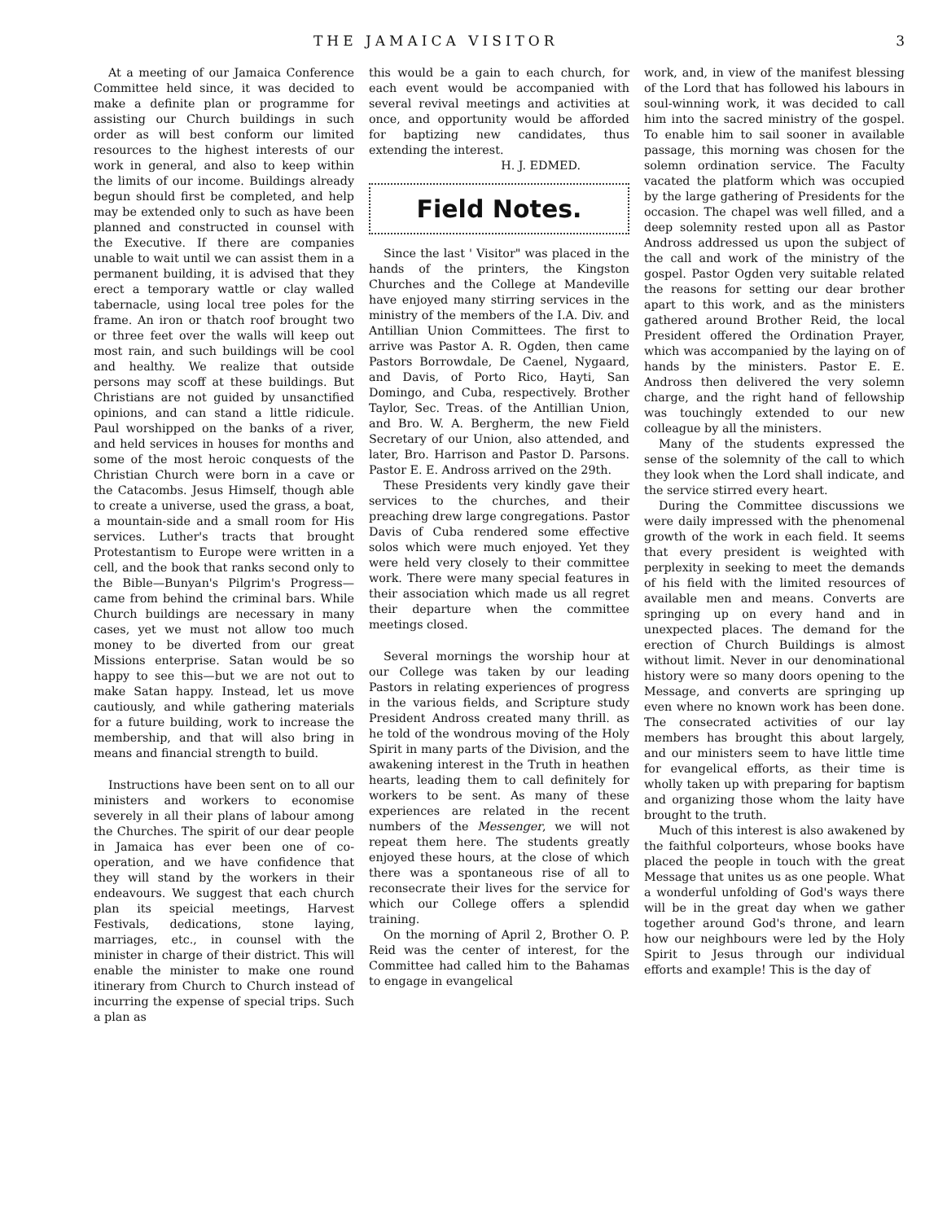THE JAMAICA VISITOR 3
At a meeting of our Jamaica Conference Committee held since, it was decided to make a definite plan or programme for assisting our Church buildings in such order as will best conform our limited resources to the highest interests of our work in general, and also to keep within the limits of our income. Buildings already begun should first be completed, and help may be extended only to such as have been planned and constructed in counsel with the Executive. If there are companies unable to wait until we can assist them in a permanent building, it is advised that they erect a temporary wattle or clay walled tabernacle, using local tree poles for the frame. An iron or thatch roof brought two or three feet over the walls will keep out most rain, and such buildings will be cool and healthy. We realize that outside persons may scoff at these buildings. But Christians are not guided by unsanctified opinions, and can stand a little ridicule. Paul worshipped on the banks of a river, and held services in houses for months and some of the most heroic conquests of the Christian Church were born in a cave or the Catacombs. Jesus Himself, though able to create a universe, used the grass, a boat, a mountain-side and a small room for His services. Luther's tracts that brought Protestantism to Europe were written in a cell, and the book that ranks second only to the Bible—Bunyan's Pilgrim's Progress—came from behind the criminal bars. While Church buildings are necessary in many cases, yet we must not allow too much money to be diverted from our great Missions enterprise. Satan would be so happy to see this—but we are not out to make Satan happy. Instead, let us move cautiously, and while gathering materials for a future building, work to increase the membership, and that will also bring in means and financial strength to build.
Instructions have been sent on to all our ministers and workers to economise severely in all their plans of labour among the Churches. The spirit of our dear people in Jamaica has ever been one of co-operation, and we have confidence that they will stand by the workers in their endeavours. We suggest that each church plan its speicial meetings, Harvest Festivals, dedications, stone laying, marriages, etc., in counsel with the minister in charge of their district. This will enable the minister to make one round itinerary from Church to Church instead of incurring the expense of special trips. Such a plan as
this would be a gain to each church, for each event would be accompanied with several revival meetings and activities at once, and opportunity would be afforded for baptizing new candidates, thus extending the interest.
H. J. EDMED.
Field Notes.
Since the last ' Visitor" was placed in the hands of the printers, the Kingston Churches and the College at Mandeville have enjoyed many stirring services in the ministry of the members of the I.A. Div. and Antillian Union Committees. The first to arrive was Pastor A. R. Ogden, then came Pastors Borrowdale, De Caenel, Nygaard, and Davis, of Porto Rico, Hayti, San Domingo, and Cuba, respectively. Brother Taylor, Sec. Treas. of the Antillian Union, and Bro. W. A. Bergherm, the new Field Secretary of our Union, also attended, and later, Bro. Harrison and Pastor D. Parsons. Pastor E. E. Andross arrived on the 29th.
These Presidents very kindly gave their services to the churches, and their preaching drew large congregations. Pastor Davis of Cuba rendered some effective solos which were much enjoyed. Yet they were held very closely to their committee work. There were many special features in their association which made us all regret their departure when the committee meetings closed.
Several mornings the worship hour at our College was taken by our leading Pastors in relating experiences of progress in the various fields, and Scripture study President Andross created many thrill. as he told of the wondrous moving of the Holy Spirit in many parts of the Division, and the awakening interest in the Truth in heathen hearts, leading them to call definitely for workers to be sent. As many of these experiences are related in the recent numbers of the Messenger, we will not repeat them here. The students greatly enjoyed these hours, at the close of which there was a spontaneous rise of all to reconsecrate their lives for the service for which our College offers a splendid training.
On the morning of April 2, Brother O. P. Reid was the center of interest, for the Committee had called him to the Bahamas to engage in evangelical
work, and, in view of the manifest blessing of the Lord that has followed his labours in soul-winning work, it was decided to call him into the sacred ministry of the gospel. To enable him to sail sooner in available passage, this morning was chosen for the solemn ordination service. The Faculty vacated the platform which was occupied by the large gathering of Presidents for the occasion. The chapel was well filled, and a deep solemnity rested upon all as Pastor Andross addressed us upon the subject of the call and work of the ministry of the gospel. Pastor Ogden very suitable related the reasons for setting our dear brother apart to this work, and as the ministers gathered around Brother Reid, the local President offered the Ordination Prayer, which was accompanied by the laying on of hands by the ministers. Pastor E. E. Andross then delivered the very solemn charge, and the right hand of fellowship was touchingly extended to our new colleague by all the ministers.
Many of the students expressed the sense of the solemnity of the call to which they look when the Lord shall indicate, and the service stirred every heart.
During the Committee discussions we were daily impressed with the phenomenal growth of the work in each field. It seems that every president is weighted with perplexity in seeking to meet the demands of his field with the limited resources of available men and means. Converts are springing up on every hand and in unexpected places. The demand for the erection of Church Buildings is almost without limit. Never in our denominational history were so many doors opening to the Message, and converts are springing up even where no known work has been done. The consecrated activities of our lay members has brought this about largely, and our ministers seem to have little time for evangelical efforts, as their time is wholly taken up with preparing for baptism and organizing those whom the laity have brought to the truth.
Much of this interest is also awakened by the faithful colporteurs, whose books have placed the people in touch with the great Message that unites us as one people. What a wonderful unfolding of God's ways there will be in the great day when we gather together around God's throne, and learn how our neighbours were led by the Holy Spirit to Jesus through our individual efforts and example! This is the day of